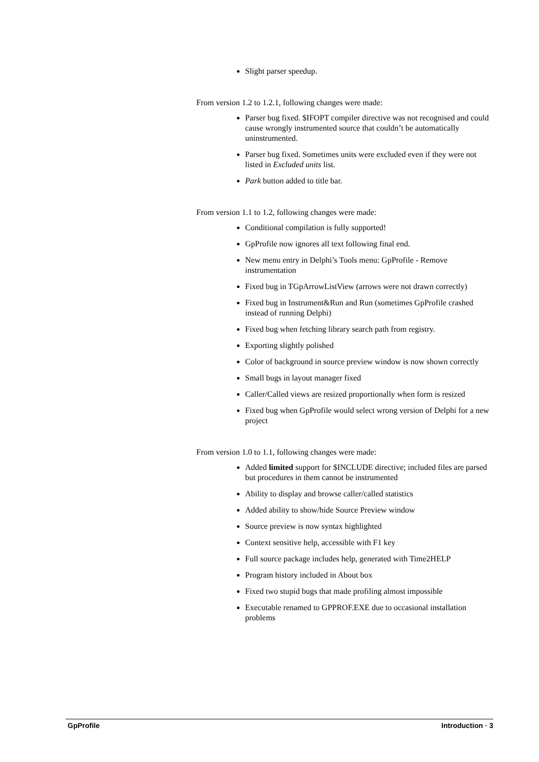Slight parser speedup.
From version 1.2 to 1.2.1, following changes were made:
Parser bug fixed. $IFOPT compiler directive was not recognised and could cause wrongly instrumented source that couldn’t be automatically uninstrumented.
Parser bug fixed. Sometimes units were excluded even if they were not listed in Excluded units list.
Park button added to title bar.
From version 1.1 to 1.2, following changes were made:
Conditional compilation is fully supported!
GpProfile now ignores all text following final end.
New menu entry in Delphi’s Tools menu: GpProfile - Remove instrumentation
Fixed bug in TGpArrowListView (arrows were not drawn correctly)
Fixed bug in Instrument&Run and Run (sometimes GpProfile crashed instead of running Delphi)
Fixed bug when fetching library search path from registry.
Exporting slightly polished
Color of background in source preview window is now shown correctly
Small bugs in layout manager fixed
Caller/Called views are resized proportionally when form is resized
Fixed bug when GpProfile would select wrong version of Delphi for a new project
From version 1.0 to 1.1, following changes were made:
Added limited support for $INCLUDE directive; included files are parsed but procedures in them cannot be instrumented
Ability to display and browse caller/called statistics
Added ability to show/hide Source Preview window
Source preview is now syntax highlighted
Context sensitive help, accessible with F1 key
Full source package includes help, generated with Time2HELP
Program history included in About box
Fixed two stupid bugs that made profiling almost impossible
Executable renamed to GPPROF.EXE due to occasional installation problems
GpProfile Introduction · 3